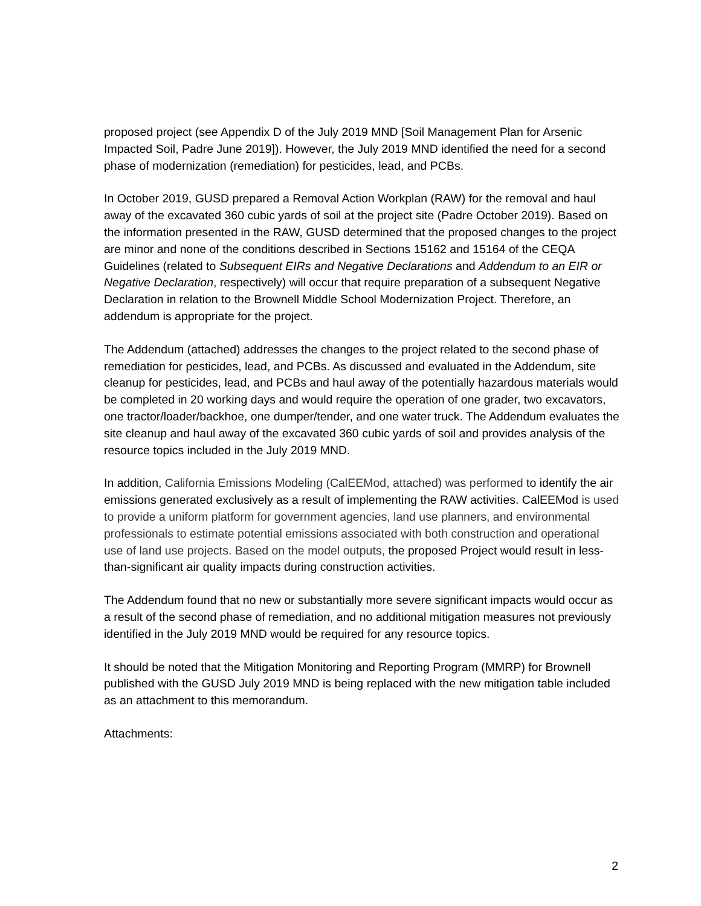proposed project (see Appendix D of the July 2019 MND [Soil Management Plan for Arsenic Impacted Soil, Padre June 2019]). However, the July 2019 MND identified the need for a second phase of modernization (remediation) for pesticides, lead, and PCBs.
In October 2019, GUSD prepared a Removal Action Workplan (RAW) for the removal and haul away of the excavated 360 cubic yards of soil at the project site (Padre October 2019). Based on the information presented in the RAW, GUSD determined that the proposed changes to the project are minor and none of the conditions described in Sections 15162 and 15164 of the CEQA Guidelines (related to Subsequent EIRs and Negative Declarations and Addendum to an EIR or Negative Declaration, respectively) will occur that require preparation of a subsequent Negative Declaration in relation to the Brownell Middle School Modernization Project. Therefore, an addendum is appropriate for the project.
The Addendum (attached) addresses the changes to the project related to the second phase of remediation for pesticides, lead, and PCBs. As discussed and evaluated in the Addendum, site cleanup for pesticides, lead, and PCBs and haul away of the potentially hazardous materials would be completed in 20 working days and would require the operation of one grader, two excavators, one tractor/loader/backhoe, one dumper/tender, and one water truck. The Addendum evaluates the site cleanup and haul away of the excavated 360 cubic yards of soil and provides analysis of the resource topics included in the July 2019 MND.
In addition, California Emissions Modeling (CalEEMod, attached) was performed to identify the air emissions generated exclusively as a result of implementing the RAW activities. CalEEMod is used to provide a uniform platform for government agencies, land use planners, and environmental professionals to estimate potential emissions associated with both construction and operational use of land use projects. Based on the model outputs, the proposed Project would result in less-than-significant air quality impacts during construction activities.
The Addendum found that no new or substantially more severe significant impacts would occur as a result of the second phase of remediation, and no additional mitigation measures not previously identified in the July 2019 MND would be required for any resource topics.
It should be noted that the Mitigation Monitoring and Reporting Program (MMRP) for Brownell published with the GUSD July 2019 MND is being replaced with the new mitigation table included as an attachment to this memorandum.
Attachments:
2